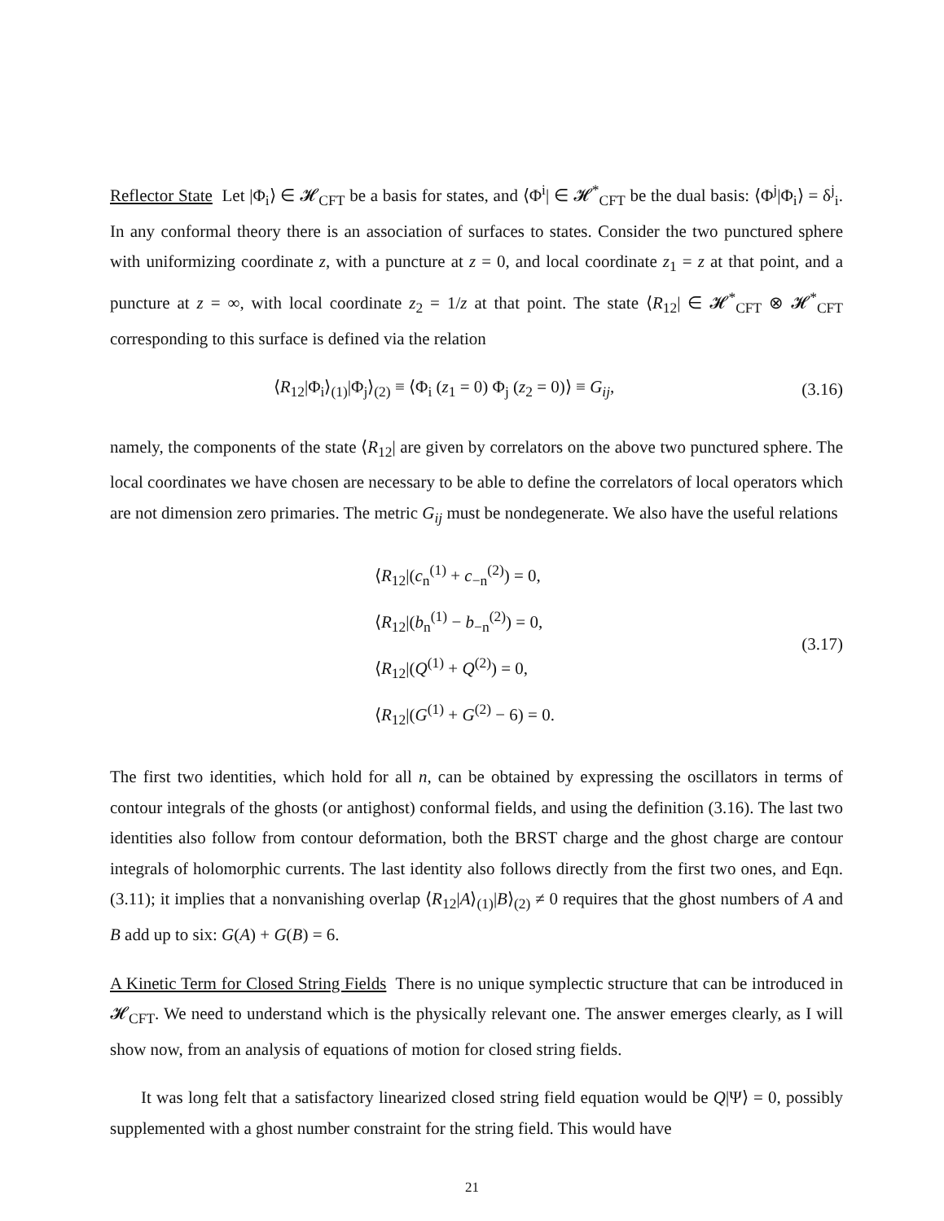Reflector State Let |Φ<sub>i</sub>⟩ ∈ 𝓗<sub>CFT</sub> be a basis for states, and ⟨Φ<sup>i</sup>| ∈ 𝓗<sup>*</sup><sub>CFT</sub> be the dual basis: ⟨Φ<sup>j</sup>|Φ<sub>i</sub>⟩ = δ<sup>j</sup><sub>i</sub>. In any conformal theory there is an association of surfaces to states. Consider the two punctured sphere with uniformizing coordinate z, with a puncture at z = 0, and local coordinate z<sub>1</sub> = z at that point, and a puncture at z = ∞, with local coordinate z<sub>2</sub> = 1/z at that point. The state ⟨R<sub>12</sub>| ∈ 𝓗<sup>*</sup><sub>CFT</sub> ⊗ 𝓗<sup>*</sup><sub>CFT</sub> corresponding to this surface is defined via the relation
⟨R<sub>12</sub>|Φ<sub>i</sub>⟩<sub>(1)</sub>|Φ<sub>j</sub>⟩<sub>(2)</sub> ≡ ⟨Φ<sub>i</sub> (z<sub>1</sub> = 0) Φ<sub>j</sub> (z<sub>2</sub> = 0)⟩ ≡ G<sub>ij</sub>,
(3.16)
namely, the components of the state ⟨R<sub>12</sub>| are given by correlators on the above two punctured sphere. The local coordinates we have chosen are necessary to be able to define the correlators of local operators which are not dimension zero primaries. The metric G<sub>ij</sub> must be nondegenerate. We also have the useful relations
⟨R<sub>12</sub>|(c<sub>n</sub><sup>(1)</sup> + c<sub>−n</sub><sup>(2)</sup>) = 0,
⟨R<sub>12</sub>|(b<sub>n</sub><sup>(1)</sup> − b<sub>−n</sub><sup>(2)</sup>) = 0,
⟨R<sub>12</sub>|(Q<sup>(1)</sup> + Q<sup>(2)</sup>) = 0,
⟨R<sub>12</sub>|(G<sup>(1)</sup> + G<sup>(2)</sup> − 6) = 0.
(3.17)
The first two identities, which hold for all n, can be obtained by expressing the oscillators in terms of contour integrals of the ghosts (or antighost) conformal fields, and using the definition (3.16). The last two identities also follow from contour deformation, both the BRST charge and the ghost charge are contour integrals of holomorphic currents. The last identity also follows directly from the first two ones, and Eqn.(3.11); it implies that a nonvanishing overlap ⟨R<sub>12</sub>|A⟩<sub>(1)</sub>|B⟩<sub>(2)</sub> ≠ 0 requires that the ghost numbers of A and B add up to six: G(A) + G(B) = 6.
A Kinetic Term for Closed String Fields There is no unique symplectic structure that can be introduced in 𝓗<sub>CFT</sub>. We need to understand which is the physically relevant one. The answer emerges clearly, as I will show now, from an analysis of equations of motion for closed string fields.
It was long felt that a satisfactory linearized closed string field equation would be Q|Ψ⟩ = 0, possibly supplemented with a ghost number constraint for the string field. This would have
21